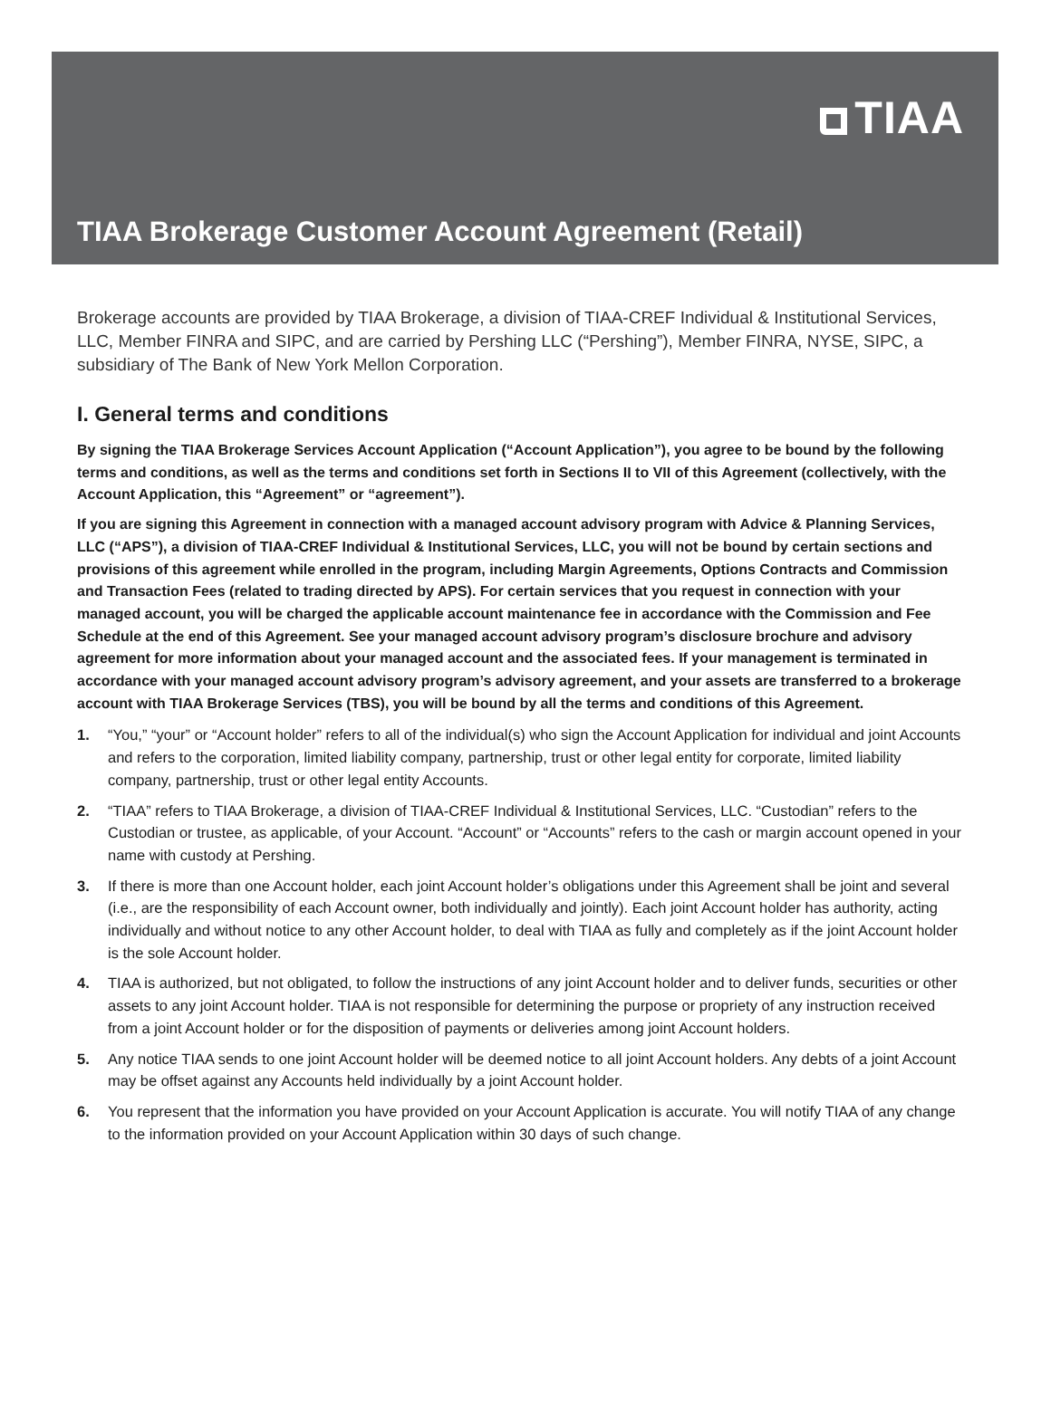TIAA
TIAA Brokerage Customer Account Agreement (Retail)
Brokerage accounts are provided by TIAA Brokerage, a division of TIAA-CREF Individual & Institutional Services, LLC, Member FINRA and SIPC, and are carried by Pershing LLC (“Pershing”), Member FINRA, NYSE, SIPC, a subsidiary of The Bank of New York Mellon Corporation.
I. General terms and conditions
By signing the TIAA Brokerage Services Account Application (“Account Application”), you agree to be bound by the following terms and conditions, as well as the terms and conditions set forth in Sections II to VII of this Agreement (collectively, with the Account Application, this “Agreement” or “agreement”).
If you are signing this Agreement in connection with a managed account advisory program with Advice & Planning Services, LLC (“APS”), a division of TIAA-CREF Individual & Institutional Services, LLC, you will not be bound by certain sections and provisions of this agreement while enrolled in the program, including Margin Agreements, Options Contracts and Commission and Transaction Fees (related to trading directed by APS). For certain services that you request in connection with your managed account, you will be charged the applicable account maintenance fee in accordance with the Commission and Fee Schedule at the end of this Agreement. See your managed account advisory program’s disclosure brochure and advisory agreement for more information about your managed account and the associated fees. If your management is terminated in accordance with your managed account advisory program’s advisory agreement, and your assets are transferred to a brokerage account with TIAA Brokerage Services (TBS), you will be bound by all the terms and conditions of this Agreement.
1. “You,” “your” or “Account holder” refers to all of the individual(s) who sign the Account Application for individual and joint Accounts and refers to the corporation, limited liability company, partnership, trust or other legal entity for corporate, limited liability company, partnership, trust or other legal entity Accounts.
2. “TIAA” refers to TIAA Brokerage, a division of TIAA-CREF Individual & Institutional Services, LLC. “Custodian” refers to the Custodian or trustee, as applicable, of your Account. “Account” or “Accounts” refers to the cash or margin account opened in your name with custody at Pershing.
3. If there is more than one Account holder, each joint Account holder’s obligations under this Agreement shall be joint and several (i.e., are the responsibility of each Account owner, both individually and jointly). Each joint Account holder has authority, acting individually and without notice to any other Account holder, to deal with TIAA as fully and completely as if the joint Account holder is the sole Account holder.
4. TIAA is authorized, but not obligated, to follow the instructions of any joint Account holder and to deliver funds, securities or other assets to any joint Account holder. TIAA is not responsible for determining the purpose or propriety of any instruction received from a joint Account holder or for the disposition of payments or deliveries among joint Account holders.
5. Any notice TIAA sends to one joint Account holder will be deemed notice to all joint Account holders. Any debts of a joint Account may be offset against any Accounts held individually by a joint Account holder.
6. You represent that the information you have provided on your Account Application is accurate. You will notify TIAA of any change to the information provided on your Account Application within 30 days of such change.